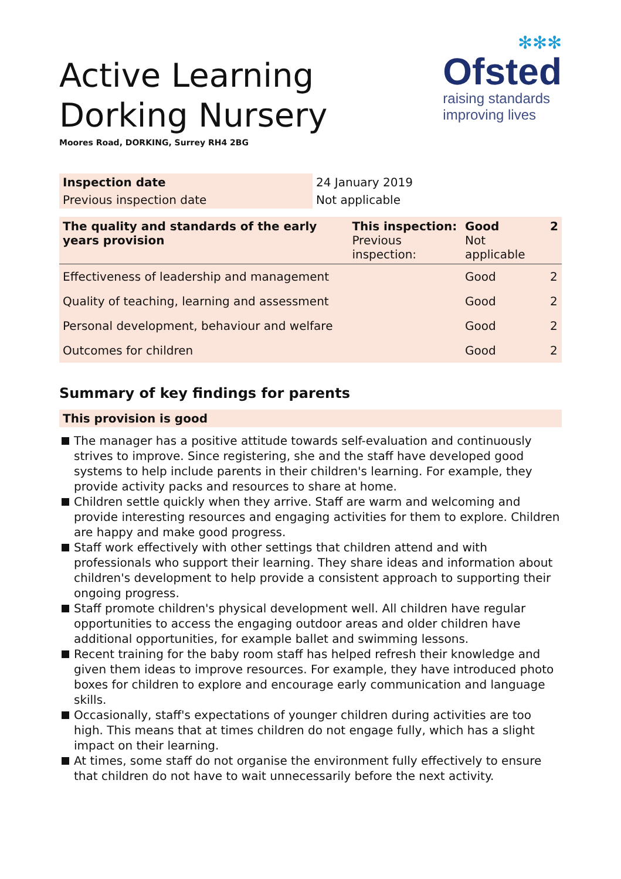Active Learning
Dorking Nursery
Moores Road, DORKING, Surrey RH4 2BG
✻✻✻
Ofsted
raising standards
improving lives
| Inspection date | 24 January 2019 |
| Previous inspection date | Not applicable |
| The quality and standards of the early years provision | This inspection: Previous inspection: | Good Not applicable | 2 |
| Effectiveness of leadership and management | | Good | 2 |
| Quality of teaching, learning and assessment | | Good | 2 |
| Personal development, behaviour and welfare | | Good | 2 |
| Outcomes for children | | Good | 2 |
Summary of key findings for parents
This provision is good
The manager has a positive attitude towards self-evaluation and continuously strives to improve. Since registering, she and the staff have developed good systems to help include parents in their children's learning. For example, they provide activity packs and resources to share at home.
Children settle quickly when they arrive. Staff are warm and welcoming and provide interesting resources and engaging activities for them to explore. Children are happy and make good progress.
Staff work effectively with other settings that children attend and with professionals who support their learning. They share ideas and information about children's development to help provide a consistent approach to supporting their ongoing progress.
Staff promote children's physical development well. All children have regular opportunities to access the engaging outdoor areas and older children have additional opportunities, for example ballet and swimming lessons.
Recent training for the baby room staff has helped refresh their knowledge and given them ideas to improve resources. For example, they have introduced photo boxes for children to explore and encourage early communication and language skills.
Occasionally, staff's expectations of younger children during activities are too high. This means that at times children do not engage fully, which has a slight impact on their learning.
At times, some staff do not organise the environment fully effectively to ensure that children do not have to wait unnecessarily before the next activity.